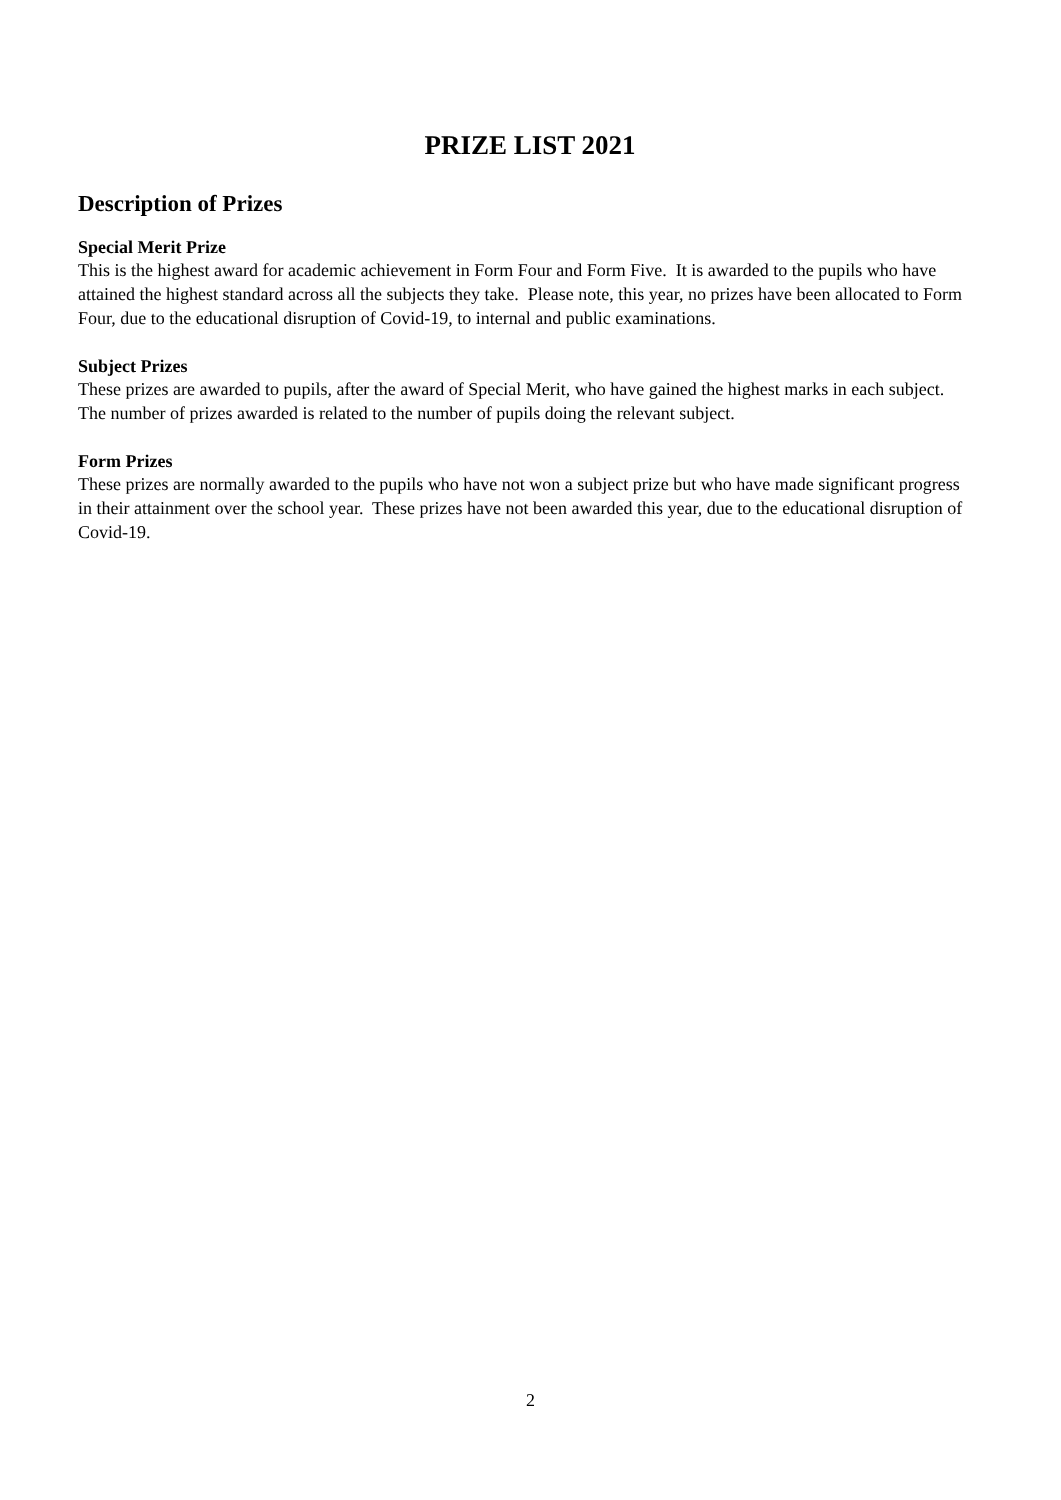PRIZE LIST 2021
Description of Prizes
Special Merit Prize
This is the highest award for academic achievement in Form Four and Form Five. It is awarded to the pupils who have attained the highest standard across all the subjects they take. Please note, this year, no prizes have been allocated to Form Four, due to the educational disruption of Covid-19, to internal and public examinations.
Subject Prizes
These prizes are awarded to pupils, after the award of Special Merit, who have gained the highest marks in each subject. The number of prizes awarded is related to the number of pupils doing the relevant subject.
Form Prizes
These prizes are normally awarded to the pupils who have not won a subject prize but who have made significant progress in their attainment over the school year. These prizes have not been awarded this year, due to the educational disruption of Covid-19.
2